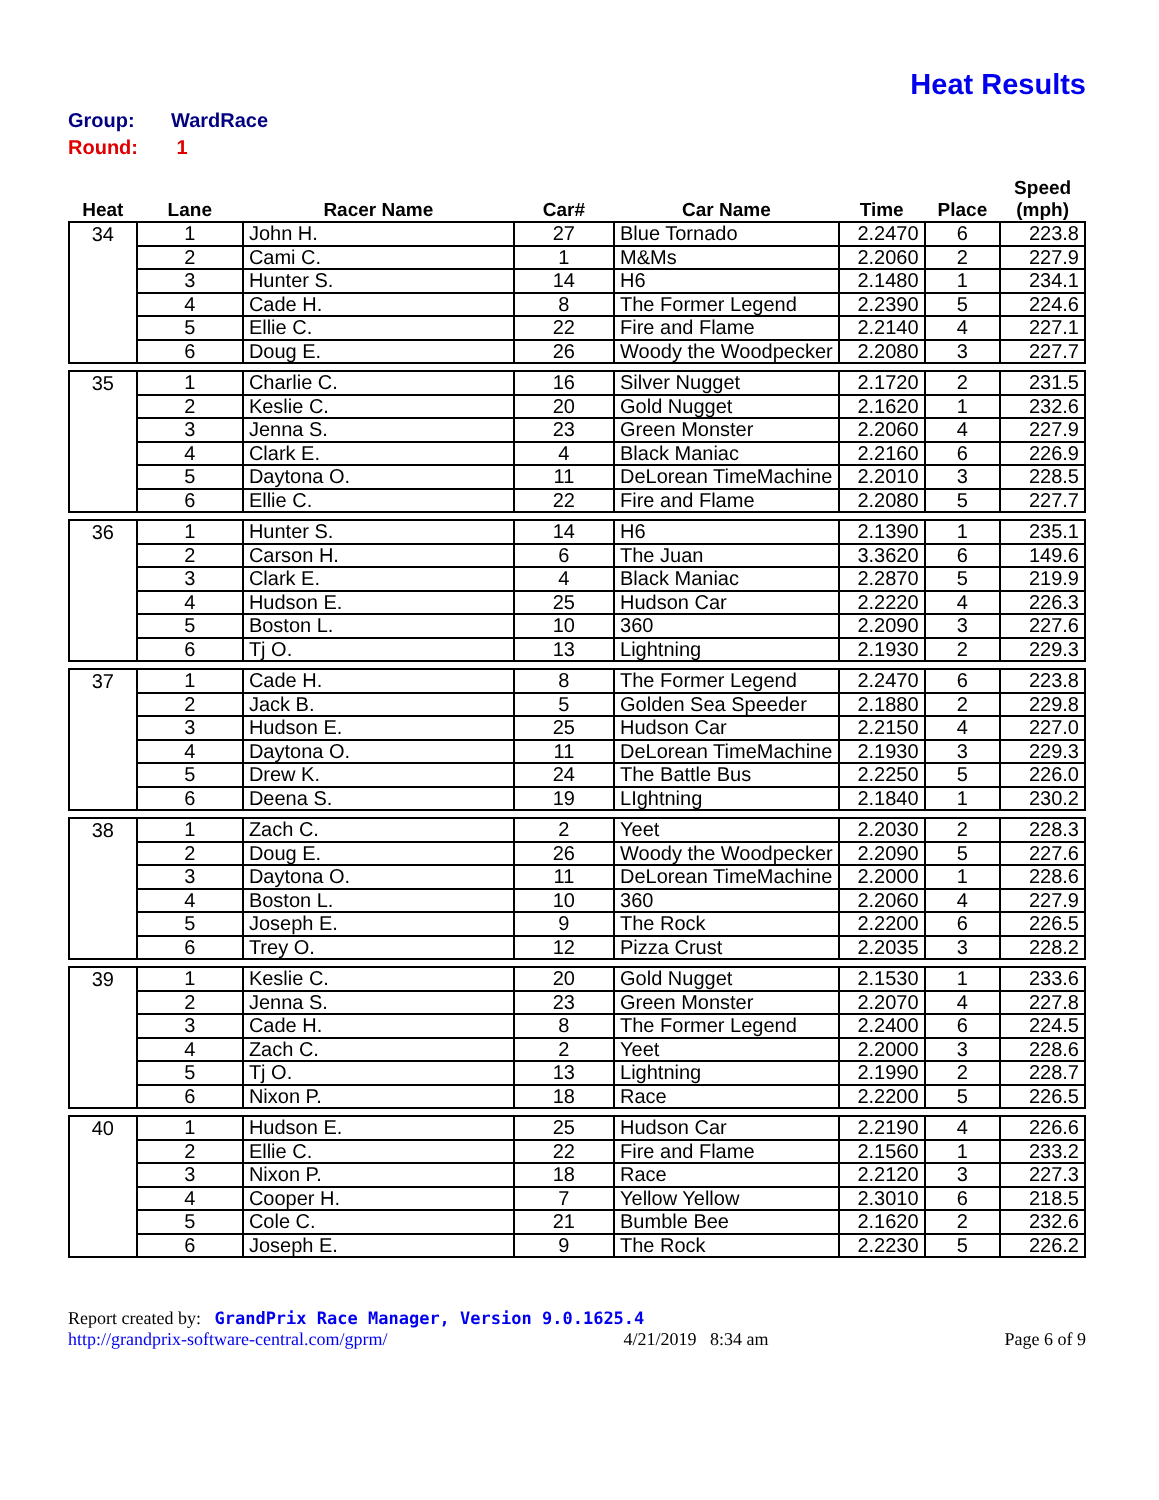Heat Results
Group: WardRace
Round: 1
| Heat | Lane | Racer Name | Car# | Car Name | Time | Place | Speed (mph) |
| --- | --- | --- | --- | --- | --- | --- | --- |
| 34 | 1 | John H. | 27 | Blue Tornado | 2.2470 | 6 | 223.8 |
| | 2 | Cami C. | 1 | M&Ms | 2.2060 | 2 | 227.9 |
| | 3 | Hunter S. | 14 | H6 | 2.1480 | 1 | 234.1 |
| | 4 | Cade H. | 8 | The Former Legend | 2.2390 | 5 | 224.6 |
| | 5 | Ellie C. | 22 | Fire and Flame | 2.2140 | 4 | 227.1 |
| | 6 | Doug E. | 26 | Woody the Woodpecker | 2.2080 | 3 | 227.7 |
| 35 | 1 | Charlie C. | 16 | Silver Nugget | 2.1720 | 2 | 231.5 |
| | 2 | Keslie C. | 20 | Gold Nugget | 2.1620 | 1 | 232.6 |
| | 3 | Jenna S. | 23 | Green Monster | 2.2060 | 4 | 227.9 |
| | 4 | Clark E. | 4 | Black Maniac | 2.2160 | 6 | 226.9 |
| | 5 | Daytona O. | 11 | DeLorean TimeMachine | 2.2010 | 3 | 228.5 |
| | 6 | Ellie C. | 22 | Fire and Flame | 2.2080 | 5 | 227.7 |
| 36 | 1 | Hunter S. | 14 | H6 | 2.1390 | 1 | 235.1 |
| | 2 | Carson H. | 6 | The Juan | 3.3620 | 6 | 149.6 |
| | 3 | Clark E. | 4 | Black Maniac | 2.2870 | 5 | 219.9 |
| | 4 | Hudson E. | 25 | Hudson Car | 2.2220 | 4 | 226.3 |
| | 5 | Boston L. | 10 | 360 | 2.2090 | 3 | 227.6 |
| | 6 | Tj O. | 13 | Lightning | 2.1930 | 2 | 229.3 |
| 37 | 1 | Cade H. | 8 | The Former Legend | 2.2470 | 6 | 223.8 |
| | 2 | Jack B. | 5 | Golden Sea Speeder | 2.1880 | 2 | 229.8 |
| | 3 | Hudson E. | 25 | Hudson Car | 2.2150 | 4 | 227.0 |
| | 4 | Daytona O. | 11 | DeLorean TimeMachine | 2.1930 | 3 | 229.3 |
| | 5 | Drew K. | 24 | The Battle Bus | 2.2250 | 5 | 226.0 |
| | 6 | Deena S. | 19 | LIghtning | 2.1840 | 1 | 230.2 |
| 38 | 1 | Zach C. | 2 | Yeet | 2.2030 | 2 | 228.3 |
| | 2 | Doug E. | 26 | Woody the Woodpecker | 2.2090 | 5 | 227.6 |
| | 3 | Daytona O. | 11 | DeLorean TimeMachine | 2.2000 | 1 | 228.6 |
| | 4 | Boston L. | 10 | 360 | 2.2060 | 4 | 227.9 |
| | 5 | Joseph E. | 9 | The Rock | 2.2200 | 6 | 226.5 |
| | 6 | Trey O. | 12 | Pizza Crust | 2.2035 | 3 | 228.2 |
| 39 | 1 | Keslie C. | 20 | Gold Nugget | 2.1530 | 1 | 233.6 |
| | 2 | Jenna S. | 23 | Green Monster | 2.2070 | 4 | 227.8 |
| | 3 | Cade H. | 8 | The Former Legend | 2.2400 | 6 | 224.5 |
| | 4 | Zach C. | 2 | Yeet | 2.2000 | 3 | 228.6 |
| | 5 | Tj O. | 13 | Lightning | 2.1990 | 2 | 228.7 |
| | 6 | Nixon P. | 18 | Race | 2.2200 | 5 | 226.5 |
| 40 | 1 | Hudson E. | 25 | Hudson Car | 2.2190 | 4 | 226.6 |
| | 2 | Ellie C. | 22 | Fire and Flame | 2.1560 | 1 | 233.2 |
| | 3 | Nixon P. | 18 | Race | 2.2120 | 3 | 227.3 |
| | 4 | Cooper H. | 7 | Yellow Yellow | 2.3010 | 6 | 218.5 |
| | 5 | Cole C. | 21 | Bumble Bee | 2.1620 | 2 | 232.6 |
| | 6 | Joseph E. | 9 | The Rock | 2.2230 | 5 | 226.2 |
Report created by: GrandPrix Race Manager, Version 9.0.1625.4
http://grandprix-software-central.com/gprm/ 4/21/2019 8:34 am Page 6 of 9